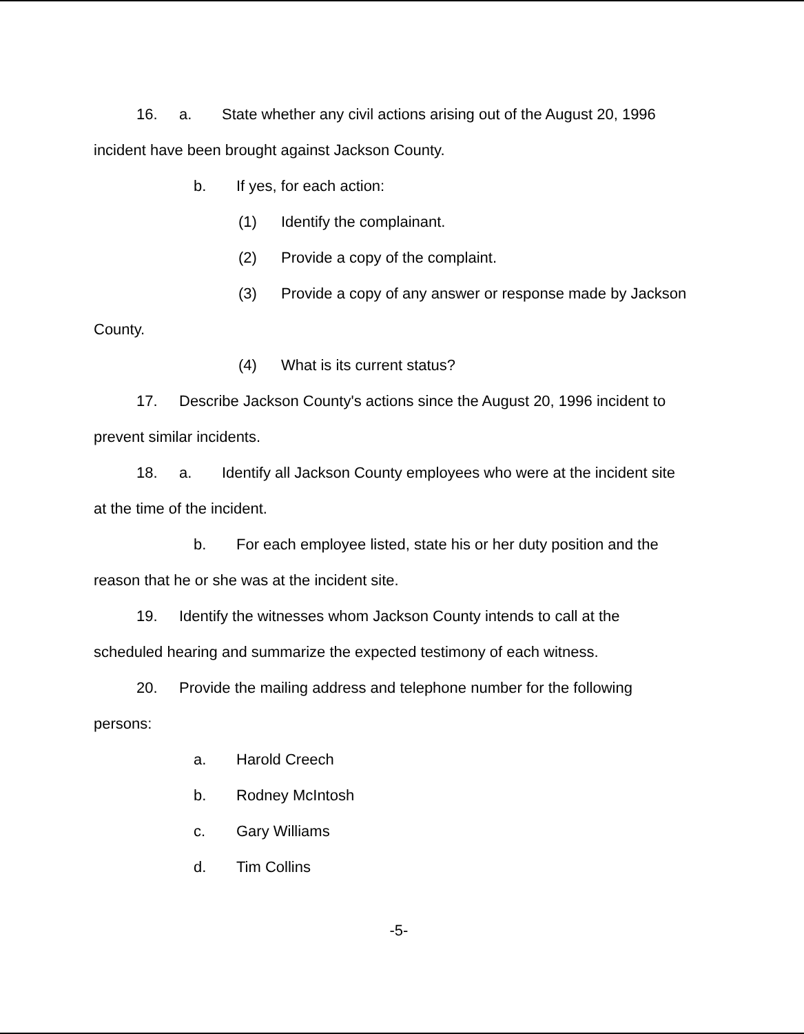16. a. State whether any civil actions arising out of the August 20, 1996
incident have been brought against Jackson County.
b. If yes, for each action:
(1) Identify the complainant.
(2) Provide a copy of the complaint.
(3) Provide a copy of any answer or response made by Jackson
County.
(4) What is its current status?
17. Describe Jackson County's actions since the August 20, 1996 incident to
prevent similar incidents.
18. a. Identify all Jackson County employees who were at the incident site
at the time of the incident.
b. For each employee listed, state his or her duty position and the
reason that he or she was at the incident site.
19. Identify the witnesses whom Jackson County intends to call at the
scheduled hearing and summarize the expected testimony of each witness.
20. Provide the mailing address and telephone number for the following
persons:
a. Harold Creech
b. Rodney McIntosh
c. Gary Williams
d. Tim Collins
-5-